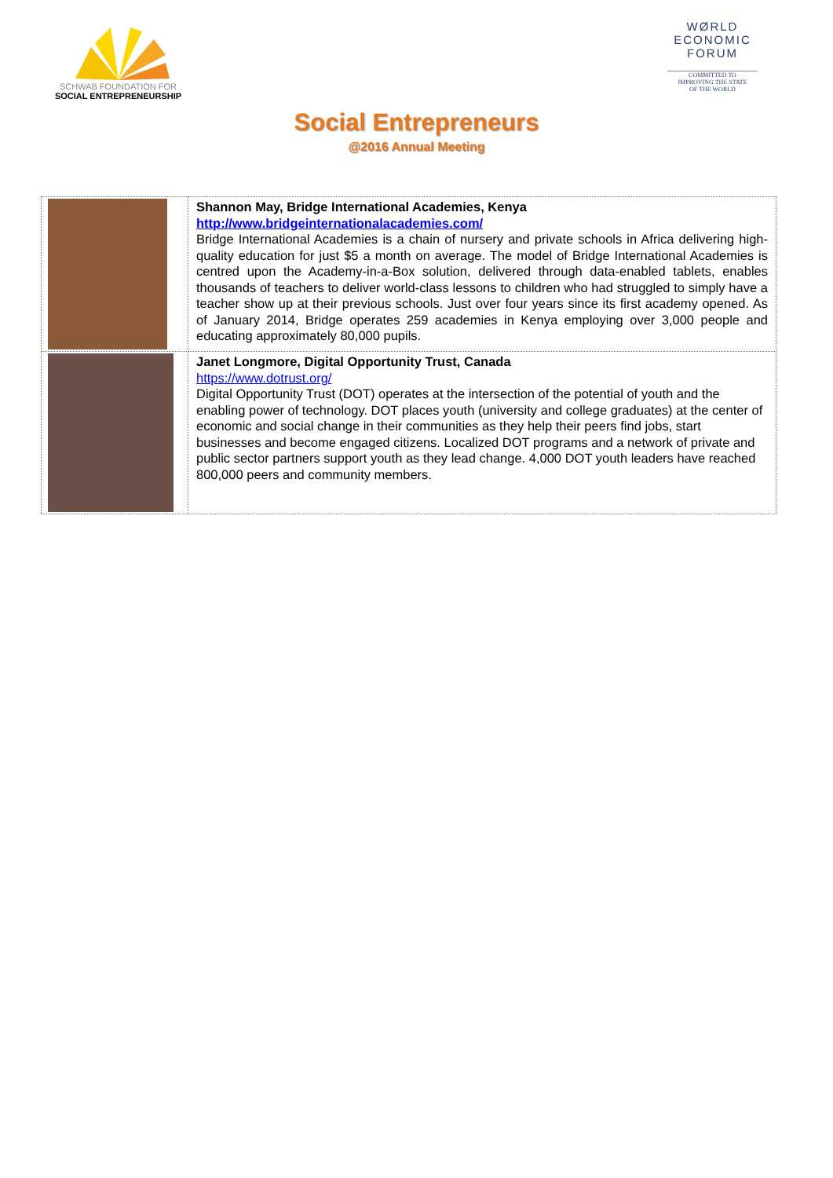SCHWAB FOUNDATION FOR
SOCIAL ENTREPRENEURSHIP
WØRLD
ECONOMIC
FORUM
COMMITTED TO
IMPROVING THE STATE
OF THE WORLD
Social Entrepreneurs
@2016 Annual Meeting
| | Shannon May, Bridge International Academies, Kenya http://www.bridgeinternationalacademies.com/ Bridge International Academies is a chain of nursery and private schools in Africa delivering high- quality education for just $5 a month on average. The model of Bridge International Academies is centred upon the Academy-in-a-Box solution, delivered through data-enabled tablets, enables thousands of teachers to deliver world-class lessons to children who had struggled to simply have a teacher show up at their previous schools. Just over four years since its first academy opened. As of January 2014, Bridge operates 259 academies in Kenya employing over 3,000 people and educating approximately 80,000 pupils. |
| | Janet Longmore, Digital Opportunity Trust, Canada https://www.dotrust.org/ Digital Opportunity Trust (DOT) operates at the intersection of the potential of youth and the enabling power of technology. DOT places youth (university and college graduates) at the center of economic and social change in their communities as they help their peers find jobs, start businesses and become engaged citizens. Localized DOT programs and a network of private and public sector partners support youth as they lead change. 4,000 DOT youth leaders have reached 800,000 peers and community members. |